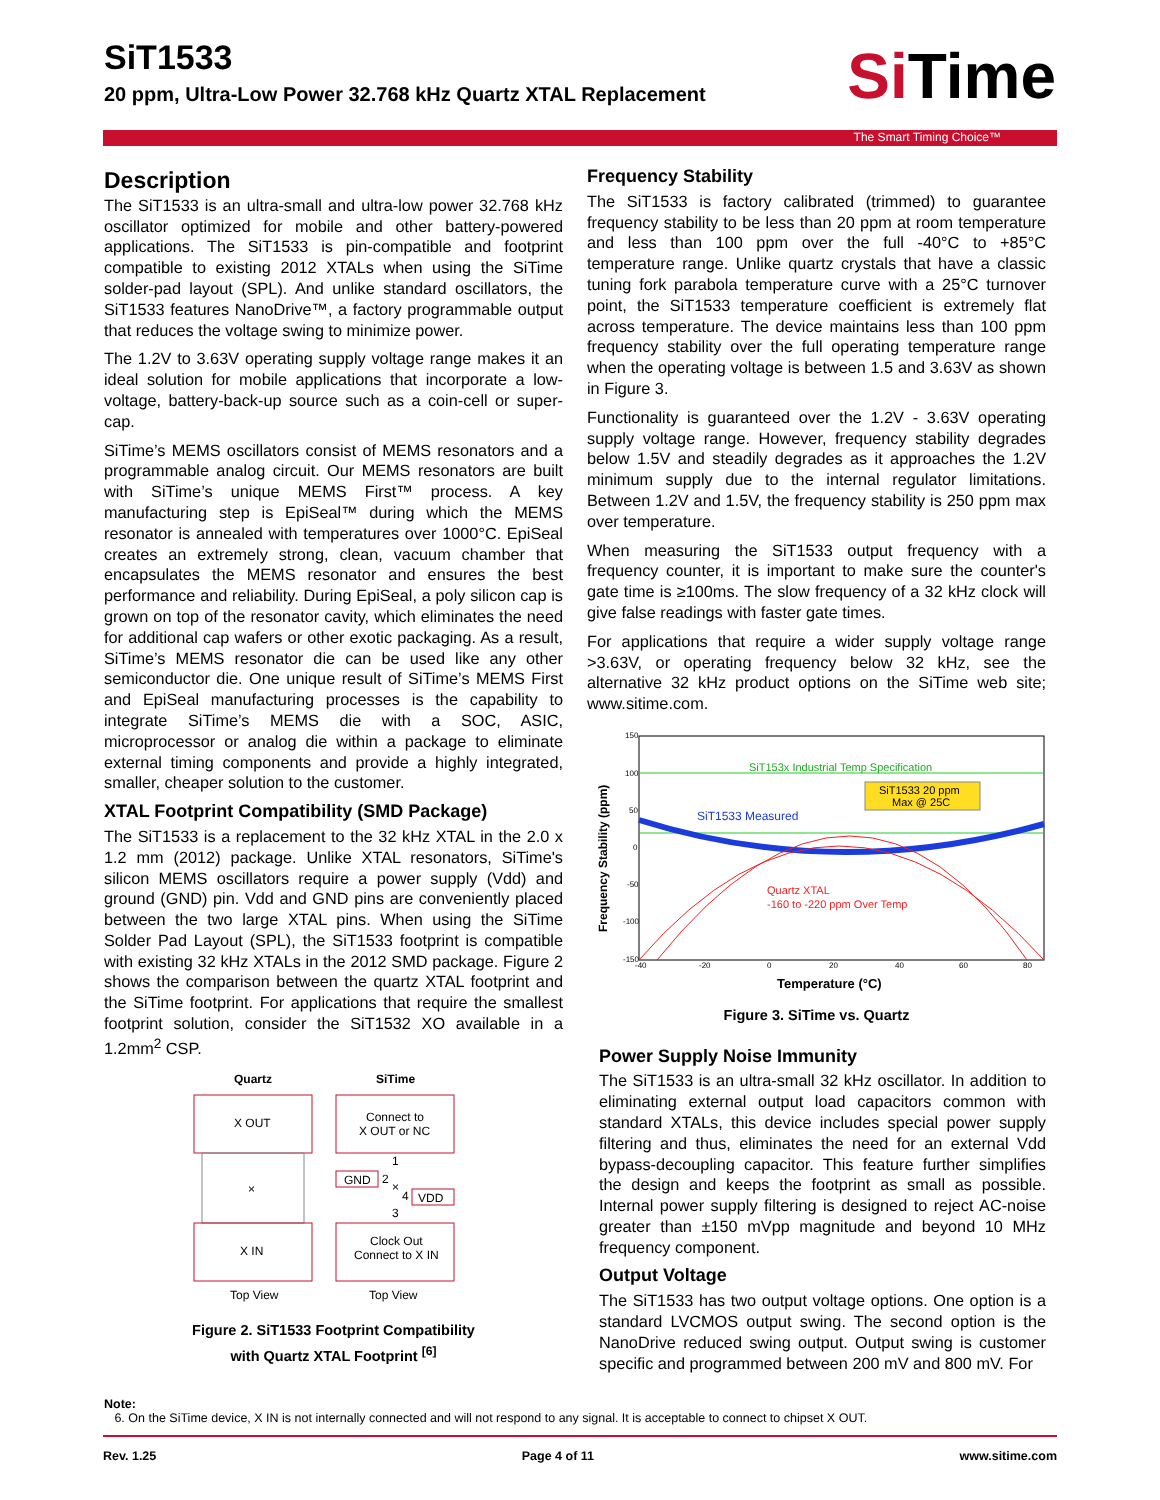SiT1533
20 ppm, Ultra-Low Power 32.768 kHz Quartz XTAL Replacement
Si Time
The Smart Timing Choice™
Description
The SiT1533 is an ultra-small and ultra-low power 32.768 kHz oscillator optimized for mobile and other battery-powered applications. The SiT1533 is pin-compatible and footprint compatible to existing 2012 XTALs when using the SiTime solder-pad layout (SPL). And unlike standard oscillators, the SiT1533 features NanoDrive™, a factory programmable output that reduces the voltage swing to minimize power.
The 1.2V to 3.63V operating supply voltage range makes it an ideal solution for mobile applications that incorporate a low-voltage, battery-back-up source such as a coin-cell or super-cap.
SiTime’s MEMS oscillators consist of MEMS resonators and a programmable analog circuit. Our MEMS resonators are built with SiTime’s unique MEMS First™ process. A key manufacturing step is EpiSeal™ during which the MEMS resonator is annealed with temperatures over 1000°C. EpiSeal creates an extremely strong, clean, vacuum chamber that encapsulates the MEMS resonator and ensures the best performance and reliability. During EpiSeal, a poly silicon cap is grown on top of the resonator cavity, which eliminates the need for additional cap wafers or other exotic packaging. As a result, SiTime’s MEMS resonator die can be used like any other semiconductor die. One unique result of SiTime’s MEMS First and EpiSeal manufacturing processes is the capability to integrate SiTime’s MEMS die with a SOC, ASIC, microprocessor or analog die within a package to eliminate external timing components and provide a highly integrated, smaller, cheaper solution to the customer.
XTAL Footprint Compatibility (SMD Package)
The SiT1533 is a replacement to the 32 kHz XTAL in the 2.0 x 1.2 mm (2012) package. Unlike XTAL resonators, SiTime's silicon MEMS oscillators require a power supply (Vdd) and ground (GND) pin. Vdd and GND pins are conveniently placed between the two large XTAL pins. When using the SiTime Solder Pad Layout (SPL), the SiT1533 footprint is compatible with existing 32 kHz XTALs in the 2012 SMD package. Figure 2 shows the comparison between the quartz XTAL footprint and the SiTime footprint. For applications that require the smallest footprint solution, consider the SiT1532 XO available in a 1.2mm<sup>2</sup> CSP.
Quartz
SiTime
X OUT
×
X IN
Connect to
X OUT or NC
1
GND
2
×
4
VDD
3
Clock Out
Connect to X IN
Top View
Top View
Figure 2. SiT1533 Footprint Compatibility
with Quartz XTAL Footprint <sup>[6]</sup>
Frequency Stability
The SiT1533 is factory calibrated (trimmed) to guarantee frequency stability to be less than 20 ppm at room temperature and less than 100 ppm over the full -40°C to +85°C temperature range. Unlike quartz crystals that have a classic tuning fork parabola temperature curve with a 25°C turnover point, the SiT1533 temperature coefficient is extremely flat across temperature. The device maintains less than 100 ppm frequency stability over the full operating temperature range when the operating voltage is between 1.5 and 3.63V as shown in Figure 3.
Functionality is guaranteed over the 1.2V - 3.63V operating supply voltage range. However, frequency stability degrades below 1.5V and steadily degrades as it approaches the 1.2V minimum supply due to the internal regulator limitations. Between 1.2V and 1.5V, the frequency stability is 250 ppm max over temperature.
When measuring the SiT1533 output frequency with a frequency counter, it is important to make sure the counter's gate time is ≥100ms. The slow frequency of a 32 kHz clock will give false readings with faster gate times.
For applications that require a wider supply voltage range >3.63V, or operating frequency below 32 kHz, see the alternative 32 kHz product options on the SiTime web site; www.sitime.com.
150
100
50
0
-50
-100
-150
-40
-20
0
20
40
60
80
Frequency Stability (ppm)
SiT153x Industrial Temp Specification
SiT1533 Measured
SiT1533 20 ppm
Max @ 25C
Quartz XTAL
-160 to -220 ppm Over Temp
Temperature (°C)
Figure 3. SiTime vs. Quartz
Power Supply Noise Immunity
The SiT1533 is an ultra-small 32 kHz oscillator. In addition to eliminating external output load capacitors common with standard XTALs, this device includes special power supply filtering and thus, eliminates the need for an external Vdd bypass-decoupling capacitor. This feature further simplifies the design and keeps the footprint as small as possible. Internal power supply filtering is designed to reject AC-noise greater than ±150 mVpp magnitude and beyond 10 MHz frequency component.
Output Voltage
The SiT1533 has two output voltage options. One option is a standard LVCMOS output swing. The second option is the NanoDrive reduced swing output. Output swing is customer specific and programmed between 200 mV and 800 mV. For
Note:
6. On the SiTime device, X IN is not internally connected and will not respond to any signal. It is acceptable to connect to chipset X OUT.
Rev. 1.25 Page 4 of 11 www.sitime.com